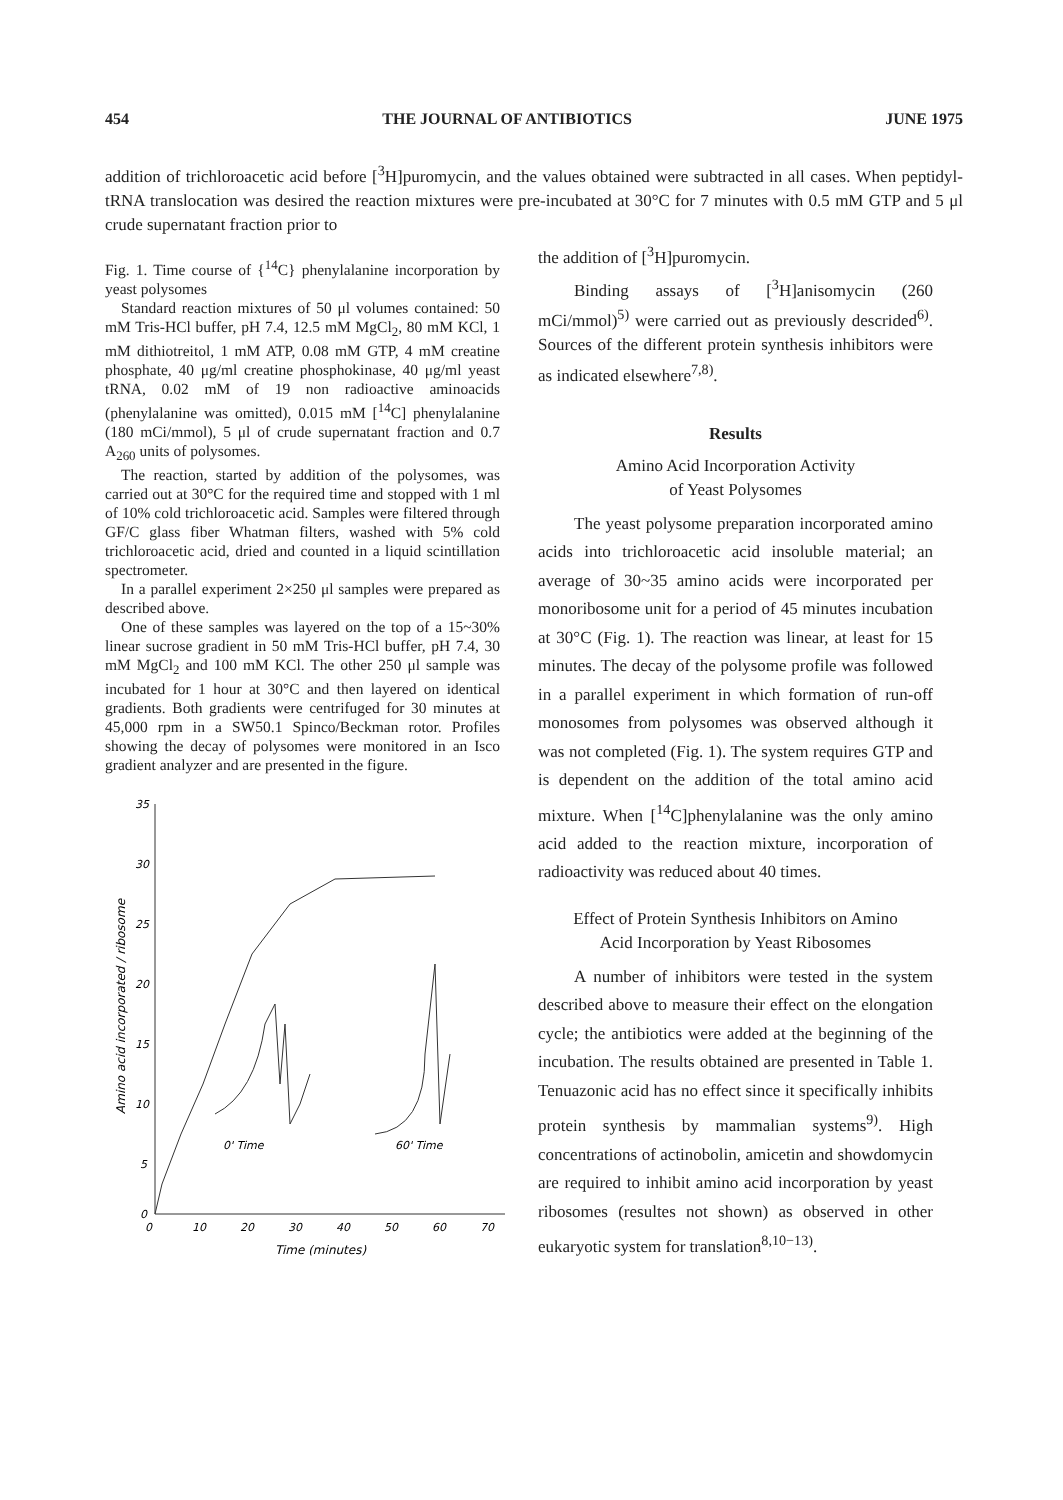454 THE JOURNAL OF ANTIBIOTICS JUNE 1975
addition of trichloroacetic acid before [<sup>3</sup>H]puromycin, and the values obtained were subtracted in all cases. When peptidyl-tRNA translocation was desired the reaction mixtures were pre-incubated at 30°C for 7 minutes with 0.5 mM GTP and 5 μl crude supernatant fraction prior to
Fig. 1. Time course of {<sup>14</sup>C} phenylalanine incorporation by yeast polysomes
Standard reaction mixtures of 50 μl volumes contained: 50 mM Tris-HCl buffer, pH 7.4, 12.5 mM MgCl<sub>2</sub>, 80 mM KCl, 1 mM dithiotreitol, 1 mM ATP, 0.08 mM GTP, 4 mM creatine phosphate, 40 μg/ml creatine phosphokinase, 40 μg/ml yeast tRNA, 0.02 mM of 19 non radioactive aminoacids (phenylalanine was omitted), 0.015 mM [<sup>14</sup>C] phenylalanine (180 mCi/mmol), 5 μl of crude supernatant fraction and 0.7 A<sub>260</sub> units of polysomes.
The reaction, started by addition of the polysomes, was carried out at 30°C for the required time and stopped with 1 ml of 10% cold trichloroacetic acid. Samples were filtered through GF/C glass fiber Whatman filters, washed with 5% cold trichloroacetic acid, dried and counted in a liquid scintillation spectrometer.
In a parallel experiment 2×250 μl samples were prepared as described above.
One of these samples was layered on the top of a 15~30% linear sucrose gradient in 50 mM Tris-HCl buffer, pH 7.4, 30 mM MgCl<sub>2</sub> and 100 mM KCl. The other 250 μl sample was incubated for 1 hour at 30°C and then layered on identical gradients. Both gradients were centrifuged for 30 minutes at 45,000 rpm in a SW50.1 Spinco/Beckman rotor. Profiles showing the decay of polysomes were monitored in an Isco gradient analyzer and are presented in the figure.
Amino acid incorporated / ribosome
35
30
25
20
15
10
5
0
0
10
20
30
40
50
60
70
Time (minutes)
0' Time
60' Time
the addition of [<sup>3</sup>H]puromycin.
Binding assays of [<sup>3</sup>H]anisomycin (260 mCi/mmol)<sup>5)</sup> were carried out as previously descrided<sup>6)</sup>. Sources of the different protein synthesis inhibitors were as indicated elsewhere<sup>7,8)</sup>.
Results
Amino Acid Incorporation Activity
of Yeast Polysomes
The yeast polysome preparation incorporated amino acids into trichloroacetic acid insoluble material; an average of 30~35 amino acids were incorporated per monoribosome unit for a period of 45 minutes incubation at 30°C (Fig. 1). The reaction was linear, at least for 15 minutes. The decay of the polysome profile was followed in a parallel experiment in which formation of run-off monosomes from polysomes was observed although it was not completed (Fig. 1). The system requires GTP and is dependent on the addition of the total amino acid mixture. When [<sup>14</sup>C]phenylalanine was the only amino acid added to the reaction mixture, incorporation of radioactivity was reduced about 40 times.
Effect of Protein Synthesis Inhibitors on Amino
Acid Incorporation by Yeast Ribosomes
A number of inhibitors were tested in the system described above to measure their effect on the elongation cycle; the antibiotics were added at the beginning of the incubation. The results obtained are presented in Table 1. Tenuazonic acid has no effect since it specifically inhibits protein synthesis by mammalian systems<sup>9)</sup>. High concentrations of actinobolin, amicetin and showdomycin are required to inhibit amino acid incorporation by yeast ribosomes (resultes not shown) as observed in other eukaryotic system for translation<sup>8,10−13)</sup>.